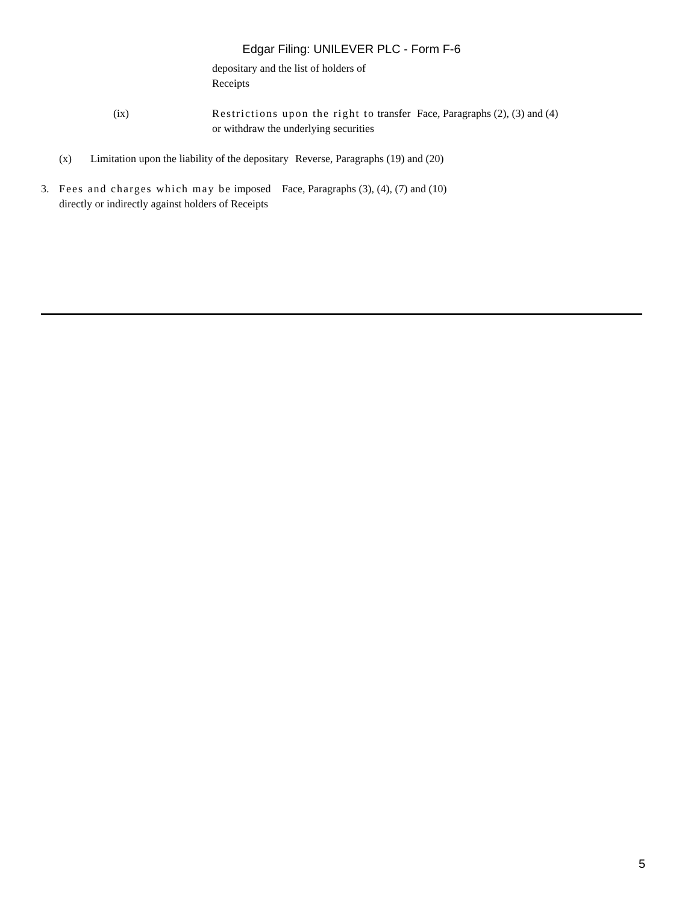Edgar Filing: UNILEVER PLC - Form F-6
depositary and the list of holders of Receipts
(ix) Restrictions upon the right to transfer or withdraw the underlying securities
Face, Paragraphs (2), (3) and (4)
(x) Limitation upon the liability of the depositary
Reverse, Paragraphs (19) and (20)
3. Fees and charges which may be imposed directly or indirectly against holders of Receipts
Face, Paragraphs (3), (4), (7) and (10)
5